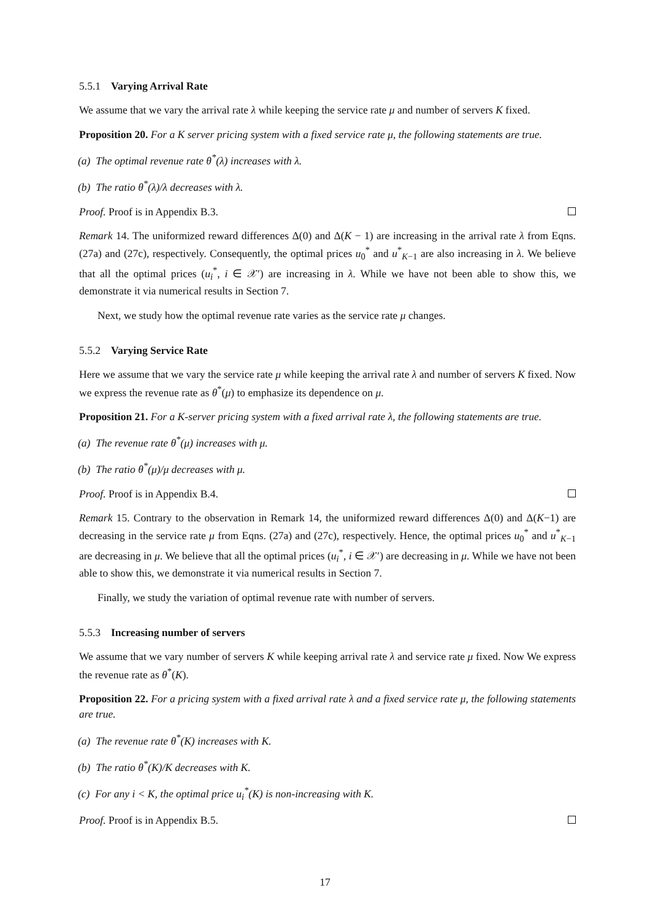5.5.1 Varying Arrival Rate
We assume that we vary the arrival rate λ while keeping the service rate μ and number of servers K fixed.
Proposition 20. For a K server pricing system with a fixed service rate μ, the following statements are true.
(a) The optimal revenue rate θ<sup>*</sup>(λ) increases with λ.
(b) The ratio θ<sup>*</sup>(λ)/λ decreases with λ.
Proof. Proof is in Appendix B.3.
Remark 14. The uniformized reward differences Δ(0) and Δ(K − 1) are increasing in the arrival rate λ from Eqns. (27a) and (27c), respectively. Consequently, the optimal prices u<sub>0</sub><sup>*</sup> and u<sup>*</sup><sub>K−1</sub> are also increasing in λ. We believe that all the optimal prices (u<sub>i</sub><sup>*</sup>, i ∈ 𝒳′) are increasing in λ. While we have not been able to show this, we demonstrate it via numerical results in Section 7.
Next, we study how the optimal revenue rate varies as the service rate μ changes.
5.5.2 Varying Service Rate
Here we assume that we vary the service rate μ while keeping the arrival rate λ and number of servers K fixed. Now we express the revenue rate as θ<sup>*</sup>(μ) to emphasize its dependence on μ.
Proposition 21. For a K-server pricing system with a fixed arrival rate λ, the following statements are true.
(a) The revenue rate θ<sup>*</sup>(μ) increases with μ.
(b) The ratio θ<sup>*</sup>(μ)/μ decreases with μ.
Proof. Proof is in Appendix B.4.
Remark 15. Contrary to the observation in Remark 14, the uniformized reward differences Δ(0) and Δ(K−1) are decreasing in the service rate μ from Eqns. (27a) and (27c), respectively. Hence, the optimal prices u<sub>0</sub><sup>*</sup> and u<sup>*</sup><sub>K−1</sub> are decreasing in μ. We believe that all the optimal prices (u<sub>i</sub><sup>*</sup>, i ∈ 𝒳′) are decreasing in μ. While we have not been able to show this, we demonstrate it via numerical results in Section 7.
Finally, we study the variation of optimal revenue rate with number of servers.
5.5.3 Increasing number of servers
We assume that we vary number of servers K while keeping arrival rate λ and service rate μ fixed. Now We express the revenue rate as θ<sup>*</sup>(K).
Proposition 22. For a pricing system with a fixed arrival rate λ and a fixed service rate μ, the following statements are true.
(a) The revenue rate θ<sup>*</sup>(K) increases with K.
(b) The ratio θ<sup>*</sup>(K)/K decreases with K.
(c) For any i < K, the optimal price u<sub>i</sub><sup>*</sup>(K) is non-increasing with K.
Proof. Proof is in Appendix B.5.
17